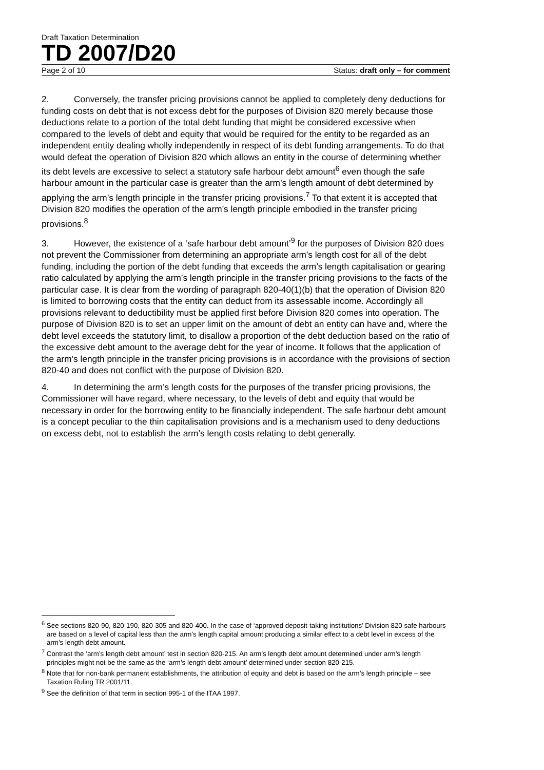Draft Taxation Determination
TD 2007/D20
Page 2 of 10 Status: draft only – for comment
2. Conversely, the transfer pricing provisions cannot be applied to completely deny deductions for funding costs on debt that is not excess debt for the purposes of Division 820 merely because those deductions relate to a portion of the total debt funding that might be considered excessive when compared to the levels of debt and equity that would be required for the entity to be regarded as an independent entity dealing wholly independently in respect of its debt funding arrangements. To do that would defeat the operation of Division 820 which allows an entity in the course of determining whether its debt levels are excessive to select a statutory safe harbour debt amount<sup>6</sup> even though the safe harbour amount in the particular case is greater than the arm’s length amount of debt determined by applying the arm’s length principle in the transfer pricing provisions.<sup>7</sup> To that extent it is accepted that Division 820 modifies the operation of the arm’s length principle embodied in the transfer pricing provisions.<sup>8</sup>
3. However, the existence of a ‘safe harbour debt amount’<sup>9</sup> for the purposes of Division 820 does not prevent the Commissioner from determining an appropriate arm’s length cost for all of the debt funding, including the portion of the debt funding that exceeds the arm’s length capitalisation or gearing ratio calculated by applying the arm’s length principle in the transfer pricing provisions to the facts of the particular case. It is clear from the wording of paragraph 820-40(1)(b) that the operation of Division 820 is limited to borrowing costs that the entity can deduct from its assessable income. Accordingly all provisions relevant to deductibility must be applied first before Division 820 comes into operation. The purpose of Division 820 is to set an upper limit on the amount of debt an entity can have and, where the debt level exceeds the statutory limit, to disallow a proportion of the debt deduction based on the ratio of the excessive debt amount to the average debt for the year of income. It follows that the application of the arm’s length principle in the transfer pricing provisions is in accordance with the provisions of section 820-40 and does not conflict with the purpose of Division 820.
4. In determining the arm’s length costs for the purposes of the transfer pricing provisions, the Commissioner will have regard, where necessary, to the levels of debt and equity that would be necessary in order for the borrowing entity to be financially independent. The safe harbour debt amount is a concept peculiar to the thin capitalisation provisions and is a mechanism used to deny deductions on excess debt, not to establish the arm’s length costs relating to debt generally.
<sup>6</sup> See sections 820-90, 820-190, 820-305 and 820-400. In the case of ‘approved deposit-taking institutions’ Division 820 safe harbours are based on a level of capital less than the arm’s length capital amount producing a similar effect to a debt level in excess of the arm’s length debt amount.
<sup>7</sup> Contrast the ‘arm’s length debt amount’ test in section 820-215. An arm’s length debt amount determined under arm’s length principles might not be the same as the ‘arm’s length debt amount’ determined under section 820-215.
<sup>8</sup> Note that for non-bank permanent establishments, the attribution of equity and debt is based on the arm’s length principle – see Taxation Ruling TR 2001/11.
<sup>9</sup> See the definition of that term in section 995-1 of the ITAA 1997.